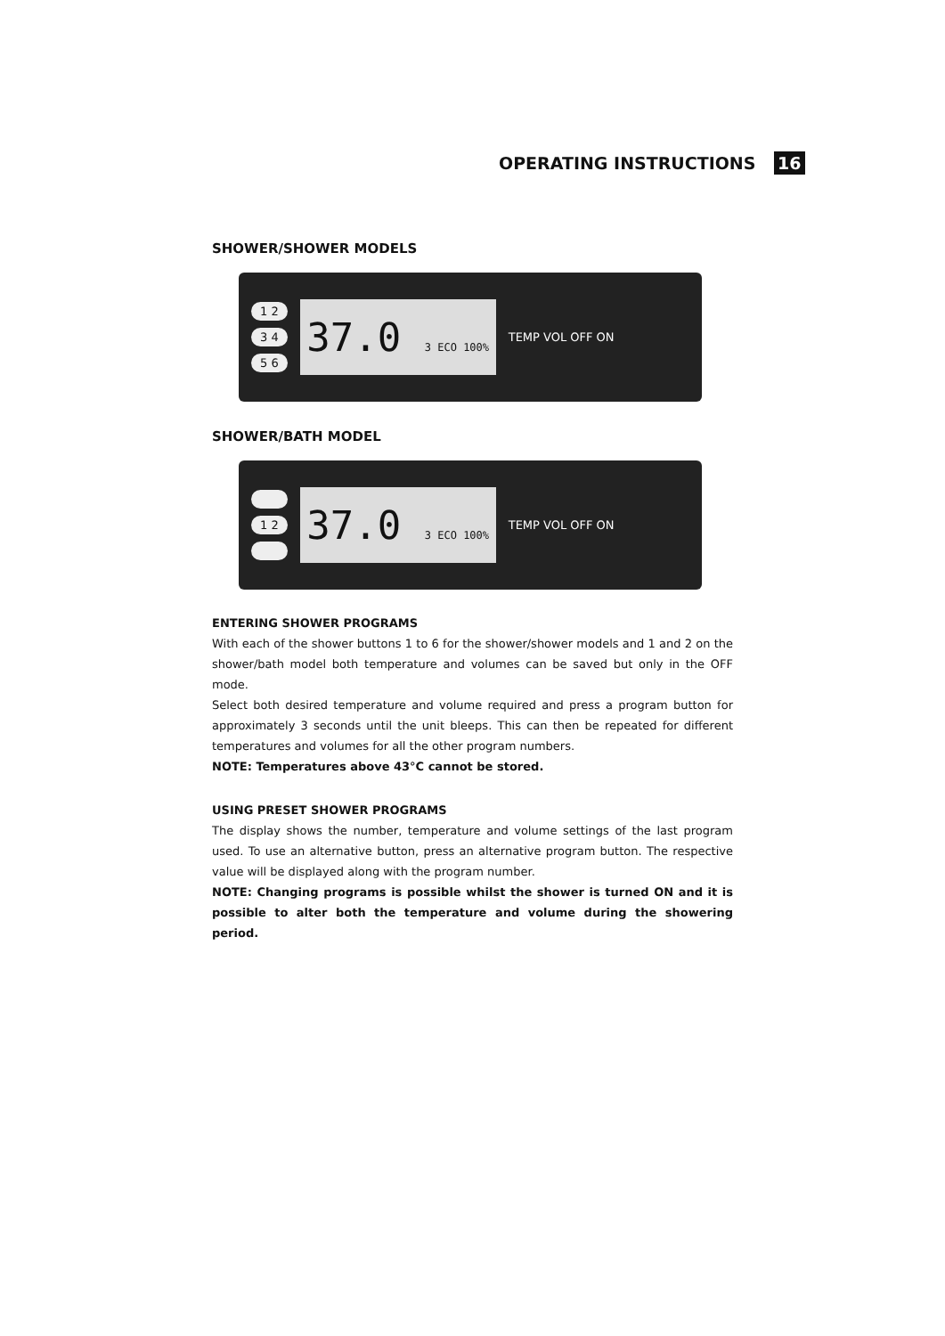OPERATING INSTRUCTIONS 16
SHOWER/SHOWER MODELS
1 2
3 4
5 6
37.0 3 ECO 100%
TEMP VOL OFF ON
SHOWER/BATH MODEL
1 2
37.0 3 ECO 100%
TEMP VOL OFF ON
ENTERING SHOWER PROGRAMS
With each of the shower buttons 1 to 6 for the shower/shower models and 1 and 2 on the shower/bath model both temperature and volumes can be saved but only in the OFF mode.
Select both desired temperature and volume required and press a program button for approximately 3 seconds until the unit bleeps. This can then be repeated for different temperatures and volumes for all the other program numbers.
NOTE: Temperatures above 43°C cannot be stored.
USING PRESET SHOWER PROGRAMS
The display shows the number, temperature and volume settings of the last program used. To use an alternative button, press an alternative program button. The respective value will be displayed along with the program number.
NOTE: Changing programs is possible whilst the shower is turned ON and it is possible to alter both the temperature and volume during the showering period.